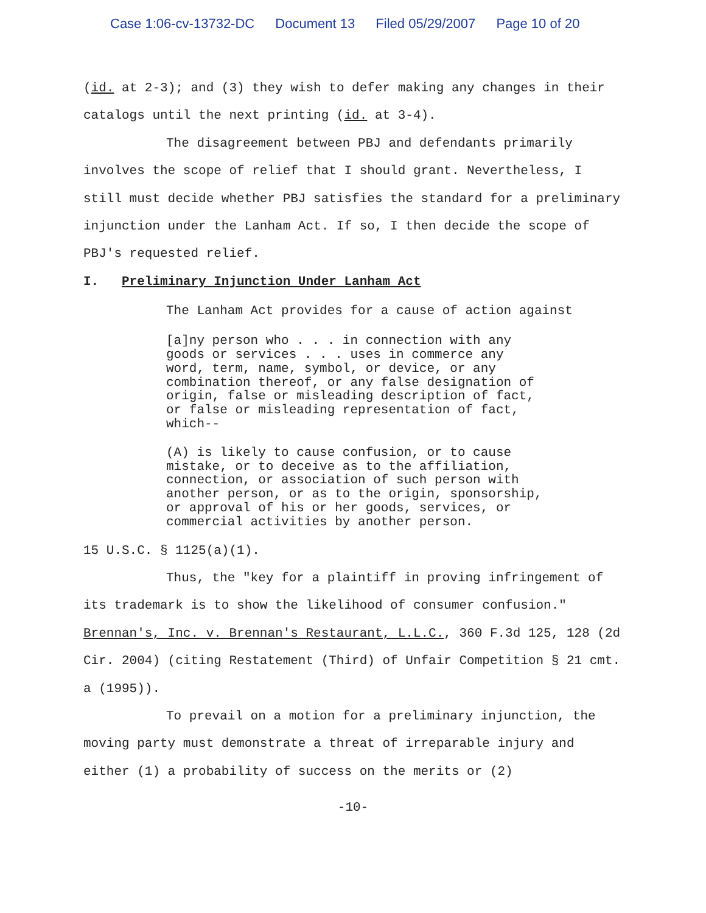Case 1:06-cv-13732-DC Document 13 Filed 05/29/2007 Page 10 of 20
(id. at 2-3); and (3) they wish to defer making any changes in their catalogs until the next printing (id. at 3-4).
The disagreement between PBJ and defendants primarily involves the scope of relief that I should grant. Nevertheless, I still must decide whether PBJ satisfies the standard for a preliminary injunction under the Lanham Act. If so, I then decide the scope of PBJ's requested relief.
I. Preliminary Injunction Under Lanham Act
The Lanham Act provides for a cause of action against
[a]ny person who . . . in connection with any goods or services . . . uses in commerce any word, term, name, symbol, or device, or any combination thereof, or any false designation of origin, false or misleading description of fact, or false or misleading representation of fact, which--
(A) is likely to cause confusion, or to cause mistake, or to deceive as to the affiliation, connection, or association of such person with another person, or as to the origin, sponsorship, or approval of his or her goods, services, or commercial activities by another person.
15 U.S.C. § 1125(a)(1).
Thus, the "key for a plaintiff in proving infringement of its trademark is to show the likelihood of consumer confusion." Brennan's, Inc. v. Brennan's Restaurant, L.L.C., 360 F.3d 125, 128 (2d Cir. 2004) (citing Restatement (Third) of Unfair Competition § 21 cmt. a (1995)).
To prevail on a motion for a preliminary injunction, the moving party must demonstrate a threat of irreparable injury and either (1) a probability of success on the merits or (2)
-10-